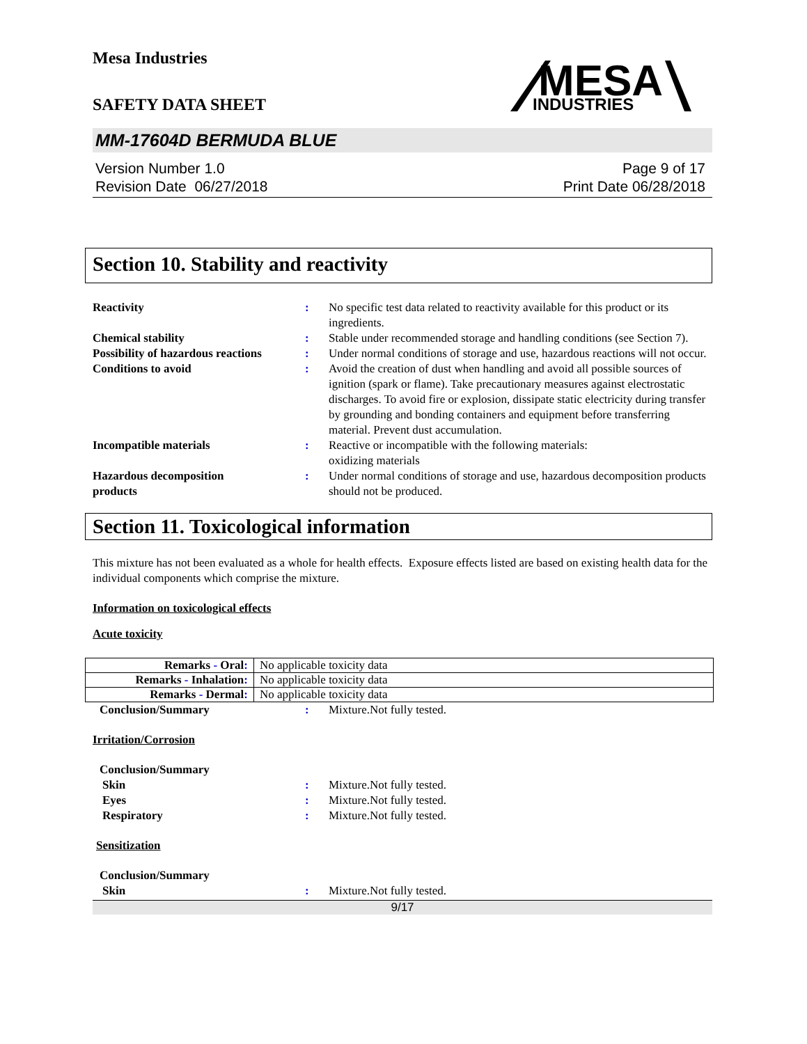Mesa Industries
SAFETY DATA SHEET
MESA
INDUSTRIES
MM-17604D BERMUDA BLUE
Version Number 1.0
Revision Date 06/27/2018
Page 9 of 17
Print Date 06/28/2018
Section 10. Stability and reactivity
Reactivity : No specific test data related to reactivity available for this product or its ingredients.
Chemical stability : Stable under recommended storage and handling conditions (see Section 7).
Possibility of hazardous reactions
: Under normal conditions of storage and use, hazardous reactions will not occur.
Conditions to avoid : Avoid the creation of dust when handling and avoid all possible sources of ignition (spark or flame). Take precautionary measures against electrostatic discharges. To avoid fire or explosion, dissipate static electricity during transfer by grounding and bonding containers and equipment before transferring material. Prevent dust accumulation.
Incompatible materials : Reactive or incompatible with the following materials:
oxidizing materials
Hazardous decomposition
products
: Under normal conditions of storage and use, hazardous decomposition products should not be produced.
Section 11. Toxicological information
This mixture has not been evaluated as a whole for health effects. Exposure effects listed are based on existing health data for the individual components which comprise the mixture.
Information on toxicological effects
Acute toxicity
| Remarks - Oral : | No applicable toxicity data |
| Remarks - Inhalation : | No applicable toxicity data |
| Remarks - Dermal : | No applicable toxicity data |
Conclusion/Summary : Mixture.Not fully tested.
Irritation/Corrosion
Conclusion/Summary
Skin : Mixture.Not fully tested.
Eyes : Mixture.Not fully tested.
Respiratory : Mixture.Not fully tested.
Sensitization
Conclusion/Summary
Skin : Mixture.Not fully tested.
9/17